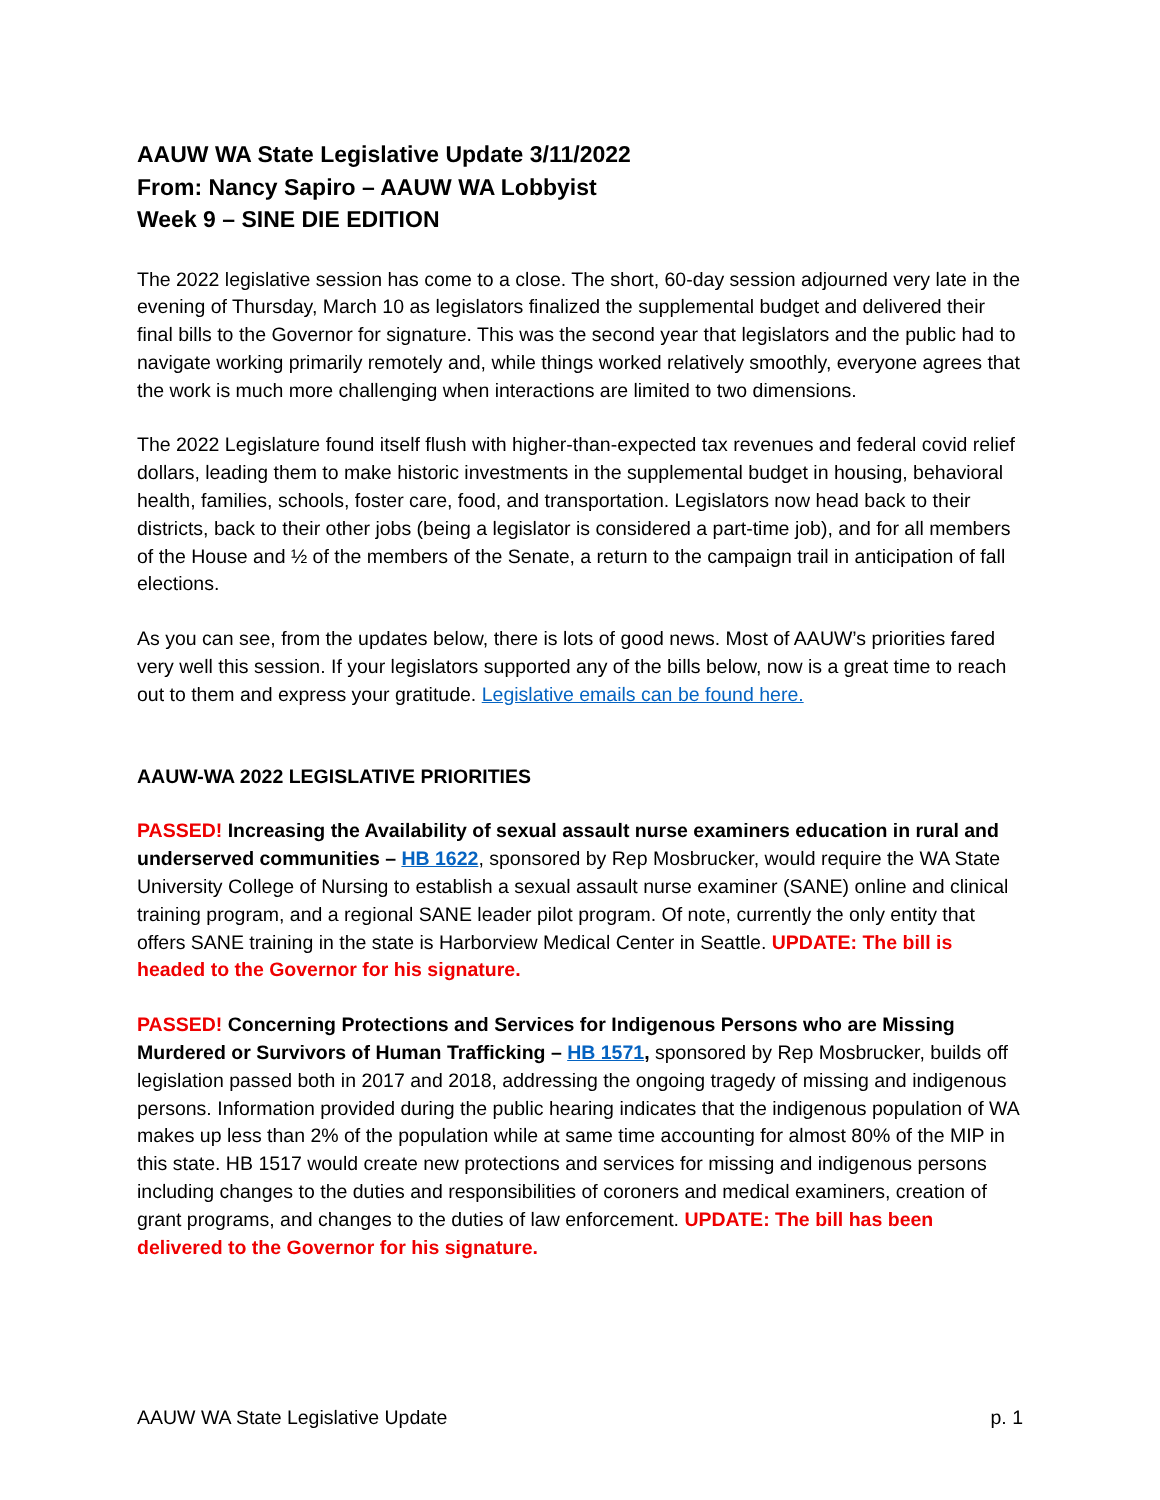AAUW WA State Legislative Update 3/11/2022
From: Nancy Sapiro – AAUW WA Lobbyist
Week 9 – SINE DIE EDITION
The 2022 legislative session has come to a close. The short, 60-day session adjourned very late in the evening of Thursday, March 10 as legislators finalized the supplemental budget and delivered their final bills to the Governor for signature. This was the second year that legislators and the public had to navigate working primarily remotely and, while things worked relatively smoothly, everyone agrees that the work is much more challenging when interactions are limited to two dimensions.
The 2022 Legislature found itself flush with higher-than-expected tax revenues and federal covid relief dollars, leading them to make historic investments in the supplemental budget in housing, behavioral health, families, schools, foster care, food, and transportation. Legislators now head back to their districts, back to their other jobs (being a legislator is considered a part-time job), and for all members of the House and ½ of the members of the Senate, a return to the campaign trail in anticipation of fall elections.
As you can see, from the updates below, there is lots of good news. Most of AAUW’s priorities fared very well this session. If your legislators supported any of the bills below, now is a great time to reach out to them and express your gratitude. Legislative emails can be found here.
AAUW-WA 2022 LEGISLATIVE PRIORITIES
PASSED! Increasing the Availability of sexual assault nurse examiners education in rural and underserved communities – HB 1622, sponsored by Rep Mosbrucker, would require the WA State University College of Nursing to establish a sexual assault nurse examiner (SANE) online and clinical training program, and a regional SANE leader pilot program. Of note, currently the only entity that offers SANE training in the state is Harborview Medical Center in Seattle. UPDATE: The bill is headed to the Governor for his signature.
PASSED! Concerning Protections and Services for Indigenous Persons who are Missing Murdered or Survivors of Human Trafficking – HB 1571, sponsored by Rep Mosbrucker, builds off legislation passed both in 2017 and 2018, addressing the ongoing tragedy of missing and indigenous persons. Information provided during the public hearing indicates that the indigenous population of WA makes up less than 2% of the population while at same time accounting for almost 80% of the MIP in this state. HB 1517 would create new protections and services for missing and indigenous persons including changes to the duties and responsibilities of coroners and medical examiners, creation of grant programs, and changes to the duties of law enforcement. UPDATE: The bill has been delivered to the Governor for his signature.
AAUW WA State Legislative Update p. 1